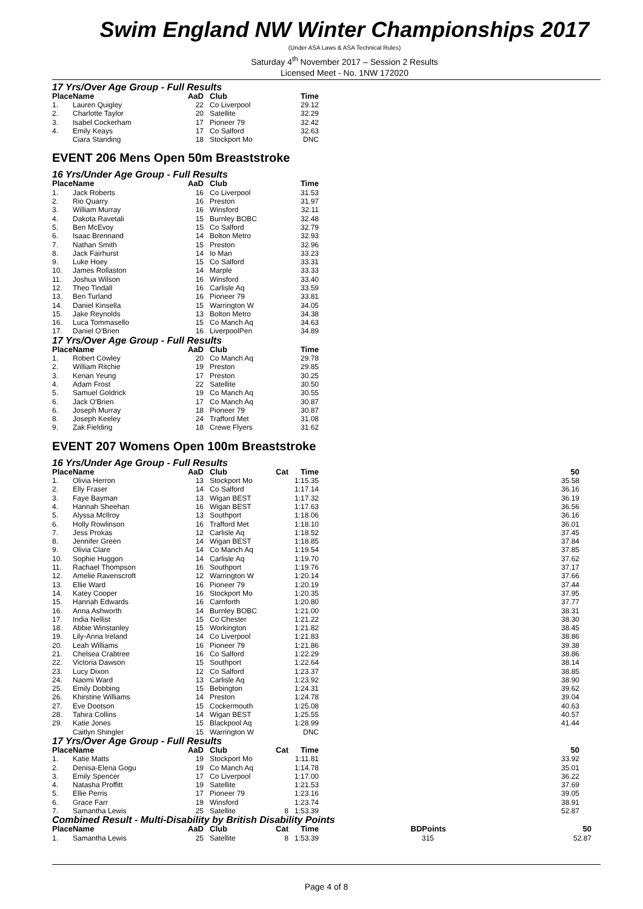Swim England NW Winter Championships 2017
(Under ASA Laws & ASA Technical Rules)
Saturday 4<sup>th</sup> November 2017 – Session 2 Results
Licensed Meet - No. 1NW 172020
17 Yrs/Over Age Group - Full Results
| Place | Name | AaD | Club | | Time |
| --- | --- | --- | --- | --- | --- |
| 1. | Lauren Quigley | 22 | Co Liverpool | | 29.12 |
| 2. | Charlotte Taylor | 20 | Satellite | | 32.29 |
| 3. | Isabel Cockerham | 17 | Pioneer 79 | | 32.42 |
| 4. | Emily Keays | 17 | Co Salford | | 32.63 |
| | Ciara Standing | 18 | Stockport Mo | | DNC |
EVENT 206 Mens Open 50m Breaststroke
16 Yrs/Under Age Group - Full Results
| Place | Name | AaD | Club | | Time |
| --- | --- | --- | --- | --- | --- |
| 1. | Jack Roberts | 16 | Co Liverpool | | 31.53 |
| 2. | Rio Quarry | 16 | Preston | | 31.97 |
| 3. | William Murray | 16 | Winsford | | 32.11 |
| 4. | Dakota Ravetali | 15 | Burnley BOBC | | 32.48 |
| 5. | Ben McEvoy | 15 | Co Salford | | 32.79 |
| 6. | Isaac Brennand | 14 | Bolton Metro | | 32.93 |
| 7. | Nathan Smith | 15 | Preston | | 32.96 |
| 8. | Jack Fairhurst | 14 | Io Man | | 33.23 |
| 9. | Luke Hoey | 15 | Co Salford | | 33.31 |
| 10. | James Rollaston | 14 | Marple | | 33.33 |
| 11. | Joshua Wilson | 16 | Winsford | | 33.40 |
| 12. | Theo Tindall | 16 | Carlisle Aq | | 33.59 |
| 13. | Ben Turland | 16 | Pioneer 79 | | 33.81 |
| 14. | Daniel Kinsella | 15 | Warrington W | | 34.05 |
| 15. | Jake Reynolds | 13 | Bolton Metro | | 34.38 |
| 16. | Luca Tommasello | 15 | Co Manch Aq | | 34.63 |
| 17. | Daniel O'Brien | 16 | LiverpoolPen | | 34.89 |
17 Yrs/Over Age Group - Full Results
| Place | Name | AaD | Club | | Time |
| --- | --- | --- | --- | --- | --- |
| 1. | Robert Cowley | 20 | Co Manch Aq | | 29.78 |
| 2. | William Ritchie | 19 | Preston | | 29.85 |
| 3. | Kenan Yeung | 17 | Preston | | 30.25 |
| 4. | Adam Frost | 22 | Satellite | | 30.50 |
| 5. | Samuel Goldrick | 19 | Co Manch Aq | | 30.55 |
| 6. | Jack O'Brien | 17 | Co Manch Aq | | 30.87 |
| 6. | Joseph Murray | 18 | Pioneer 79 | | 30.87 |
| 8. | Joseph Keeley | 24 | Trafford Met | | 31.08 |
| 9. | Zak Fielding | 18 | Crewe Flyers | | 31.62 |
EVENT 207 Womens Open 100m Breaststroke
16 Yrs/Under Age Group - Full Results
| Place | Name | AaD | Club | Cat | Time | | 50 |
| --- | --- | --- | --- | --- | --- | --- | --- |
| 1. | Olivia Herron | 13 | Stockport Mo | | 1:15.35 | | 35.58 |
| 2. | Elly Fraser | 14 | Co Salford | | 1:17.14 | | 36.16 |
| 3. | Faye Bayman | 13 | Wigan BEST | | 1:17.32 | | 36.19 |
| 4. | Hannah Sheehan | 16 | Wigan BEST | | 1:17.63 | | 36.56 |
| 5. | Alyssa McIlroy | 13 | Southport | | 1:18.06 | | 36.16 |
| 6. | Holly Rowlinson | 16 | Trafford Met | | 1:18.10 | | 36.01 |
| 7. | Jess Prokas | 12 | Carlisle Aq | | 1:18.52 | | 37.45 |
| 8. | Jennifer Green | 14 | Wigan BEST | | 1:18.85 | | 37.84 |
| 9. | Olivia Clare | 14 | Co Manch Aq | | 1:19.54 | | 37.85 |
| 10. | Sophie Huggon | 14 | Carlisle Aq | | 1:19.70 | | 37.62 |
| 11. | Rachael Thompson | 16 | Southport | | 1:19.76 | | 37.17 |
| 12. | Amelie Ravenscroft | 12 | Warrington W | | 1:20.14 | | 37.66 |
| 13. | Ellie Ward | 16 | Pioneer 79 | | 1:20.19 | | 37.44 |
| 14. | Katey Cooper | 16 | Stockport Mo | | 1:20.35 | | 37.95 |
| 15. | Hannah Edwards | 16 | Carnforth | | 1:20.80 | | 37.77 |
| 16. | Anna Ashworth | 14 | Burnley BOBC | | 1:21.00 | | 38.31 |
| 17. | India Nellist | 15 | Co Chester | | 1:21.22 | | 38.30 |
| 18. | Abbie Winstanley | 15 | Workington | | 1:21.82 | | 38.45 |
| 19. | Lily-Anna Ireland | 14 | Co Liverpool | | 1:21.83 | | 38.86 |
| 20. | Leah Williams | 16 | Pioneer 79 | | 1:21.86 | | 39.38 |
| 21. | Chelsea Crabtree | 16 | Co Salford | | 1:22.29 | | 38.86 |
| 22. | Victoria Dawson | 15 | Southport | | 1:22.64 | | 38.14 |
| 23. | Lucy Dixon | 12 | Co Salford | | 1:23.37 | | 38.85 |
| 24. | Naomi Ward | 13 | Carlisle Aq | | 1:23.92 | | 38.90 |
| 25. | Emily Dobbing | 15 | Bebington | | 1:24.31 | | 39.62 |
| 26. | Khirstine Williams | 14 | Preston | | 1:24.78 | | 39.04 |
| 27. | Eve Dootson | 15 | Cockermouth | | 1:25.08 | | 40.63 |
| 28. | Tahira Collins | 14 | Wigan BEST | | 1:25.55 | | 40.57 |
| 29. | Katie Jones | 15 | Blackpool Aq | | 1:28.99 | | 41.44 |
| | Caitlyn Shingler | 15 | Warrington W | | DNC | | |
17 Yrs/Over Age Group - Full Results
| Place | Name | AaD | Club | Cat | Time | | 50 |
| --- | --- | --- | --- | --- | --- | --- | --- |
| 1. | Katie Matts | 19 | Stockport Mo | | 1:11.81 | | 33.92 |
| 2. | Denisa-Elena Gogu | 19 | Co Manch Aq | | 1:14.78 | | 35.01 |
| 3. | Emily Spencer | 17 | Co Liverpool | | 1:17.00 | | 36.22 |
| 4. | Natasha Proffitt | 19 | Satellite | | 1:21.53 | | 37.69 |
| 5. | Ellie Perris | 17 | Pioneer 79 | | 1:23.16 | | 39.05 |
| 6. | Grace Farr | 19 | Winsford | | 1:23.74 | | 38.91 |
| 7. | Samantha Lewis | 25 | Satellite | 8 | 1:53.39 | | 52.87 |
Combined Result - Multi-Disability by British Disability Points
| Place | Name | AaD | Club | Cat | Time | BDPoints | 50 |
| --- | --- | --- | --- | --- | --- | --- | --- |
| 1. | Samantha Lewis | 25 | Satellite | 8 | 1:53.39 | 315 | 52.87 |
Page 4 of 8